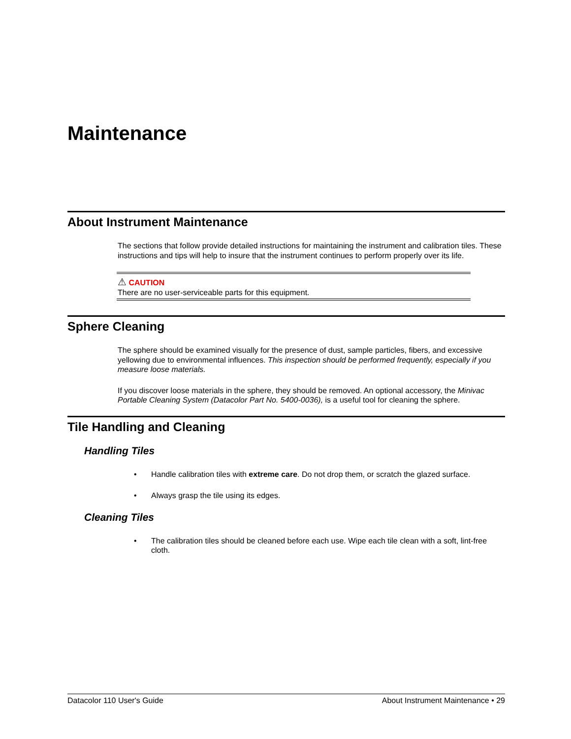Maintenance
About Instrument Maintenance
The sections that follow provide detailed instructions for maintaining the instrument and calibration tiles. These instructions and tips will help to insure that the instrument continues to perform properly over its life.
⚠ CAUTION
There are no user-serviceable parts for this equipment.
Sphere Cleaning
The sphere should be examined visually for the presence of dust, sample particles, fibers, and excessive yellowing due to environmental influences. This inspection should be performed frequently, especially if you measure loose materials.
If you discover loose materials in the sphere, they should be removed. An optional accessory, the Minivac Portable Cleaning System (Datacolor Part No. 5400-0036), is a useful tool for cleaning the sphere.
Tile Handling and Cleaning
Handling Tiles
• Handle calibration tiles with extreme care. Do not drop them, or scratch the glazed surface.
• Always grasp the tile using its edges.
Cleaning Tiles
• The calibration tiles should be cleaned before each use. Wipe each tile clean with a soft, lint-free cloth.
Datacolor 110 User's Guide About Instrument Maintenance • 29